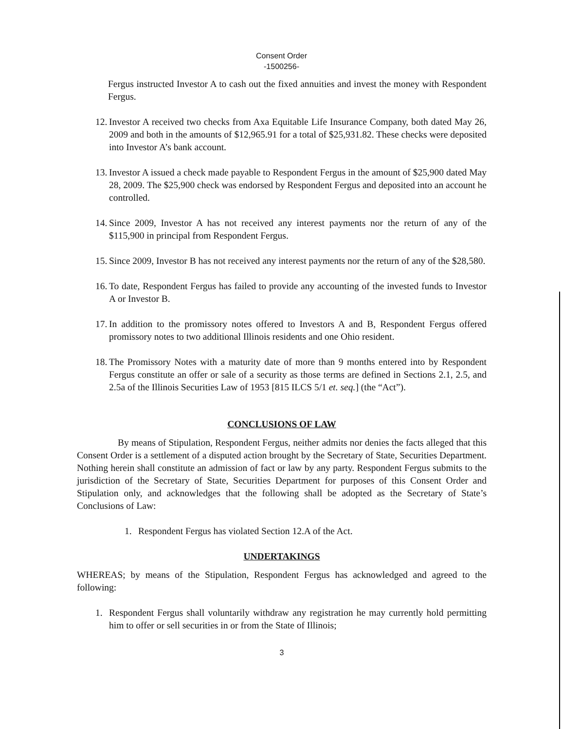Consent Order
-1500256-
Fergus instructed Investor A to cash out the fixed annuities and invest the money with Respondent Fergus.
12. Investor A received two checks from Axa Equitable Life Insurance Company, both dated May 26, 2009 and both in the amounts of $12,965.91 for a total of $25,931.82. These checks were deposited into Investor A’s bank account.
13. Investor A issued a check made payable to Respondent Fergus in the amount of $25,900 dated May 28, 2009. The $25,900 check was endorsed by Respondent Fergus and deposited into an account he controlled.
14. Since 2009, Investor A has not received any interest payments nor the return of any of the $115,900 in principal from Respondent Fergus.
15. Since 2009, Investor B has not received any interest payments nor the return of any of the $28,580.
16. To date, Respondent Fergus has failed to provide any accounting of the invested funds to Investor A or Investor B.
17. In addition to the promissory notes offered to Investors A and B, Respondent Fergus offered promissory notes to two additional Illinois residents and one Ohio resident.
18. The Promissory Notes with a maturity date of more than 9 months entered into by Respondent Fergus constitute an offer or sale of a security as those terms are defined in Sections 2.1, 2.5, and 2.5a of the Illinois Securities Law of 1953 [815 ILCS 5/1 et. seq.] (the “Act”).
CONCLUSIONS OF LAW
By means of Stipulation, Respondent Fergus, neither admits nor denies the facts alleged that this Consent Order is a settlement of a disputed action brought by the Secretary of State, Securities Department. Nothing herein shall constitute an admission of fact or law by any party. Respondent Fergus submits to the jurisdiction of the Secretary of State, Securities Department for purposes of this Consent Order and Stipulation only, and acknowledges that the following shall be adopted as the Secretary of State’s Conclusions of Law:
1. Respondent Fergus has violated Section 12.A of the Act.
UNDERTAKINGS
WHEREAS; by means of the Stipulation, Respondent Fergus has acknowledged and agreed to the following:
1. Respondent Fergus shall voluntarily withdraw any registration he may currently hold permitting him to offer or sell securities in or from the State of Illinois;
3